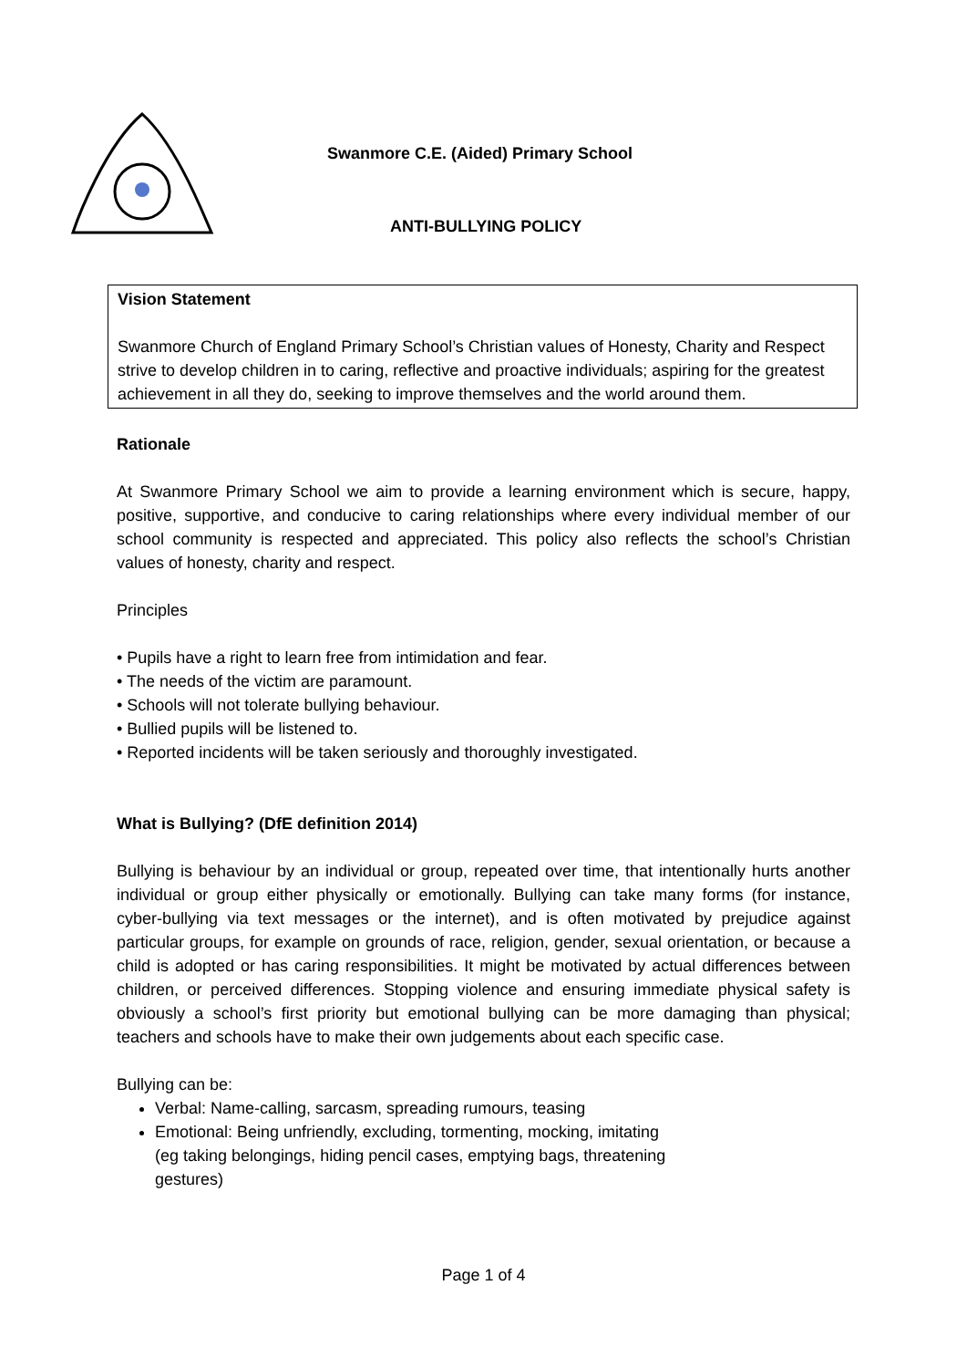Swanmore C.E. (Aided) Primary School
ANTI-BULLYING POLICY
Vision Statement
Swanmore Church of England Primary School’s Christian values of Honesty, Charity and Respect strive to develop children in to caring, reflective and proactive individuals; aspiring for the greatest achievement in all they do, seeking to improve themselves and the world around them.
Rationale
At Swanmore Primary School we aim to provide a learning environment which is secure, happy, positive, supportive, and conducive to caring relationships where every individual member of our school community is respected and appreciated. This policy also reflects the school’s Christian values of honesty, charity and respect.
Principles
• Pupils have a right to learn free from intimidation and fear.
• The needs of the victim are paramount.
• Schools will not tolerate bullying behaviour.
• Bullied pupils will be listened to.
• Reported incidents will be taken seriously and thoroughly investigated.
What is Bullying? (DfE definition 2014)
Bullying is behaviour by an individual or group, repeated over time, that intentionally hurts another individual or group either physically or emotionally. Bullying can take many forms (for instance, cyber-bullying via text messages or the internet), and is often motivated by prejudice against particular groups, for example on grounds of race, religion, gender, sexual orientation, or because a child is adopted or has caring responsibilities. It might be motivated by actual differences between children, or perceived differences. Stopping violence and ensuring immediate physical safety is obviously a school’s first priority but emotional bullying can be more damaging than physical; teachers and schools have to make their own judgements about each specific case.
Bullying can be:
Verbal: Name-calling, sarcasm, spreading rumours, teasing
Emotional: Being unfriendly, excluding, tormenting, mocking, imitating
(eg taking belongings, hiding pencil cases, emptying bags, threatening
gestures)
Page 1 of 4